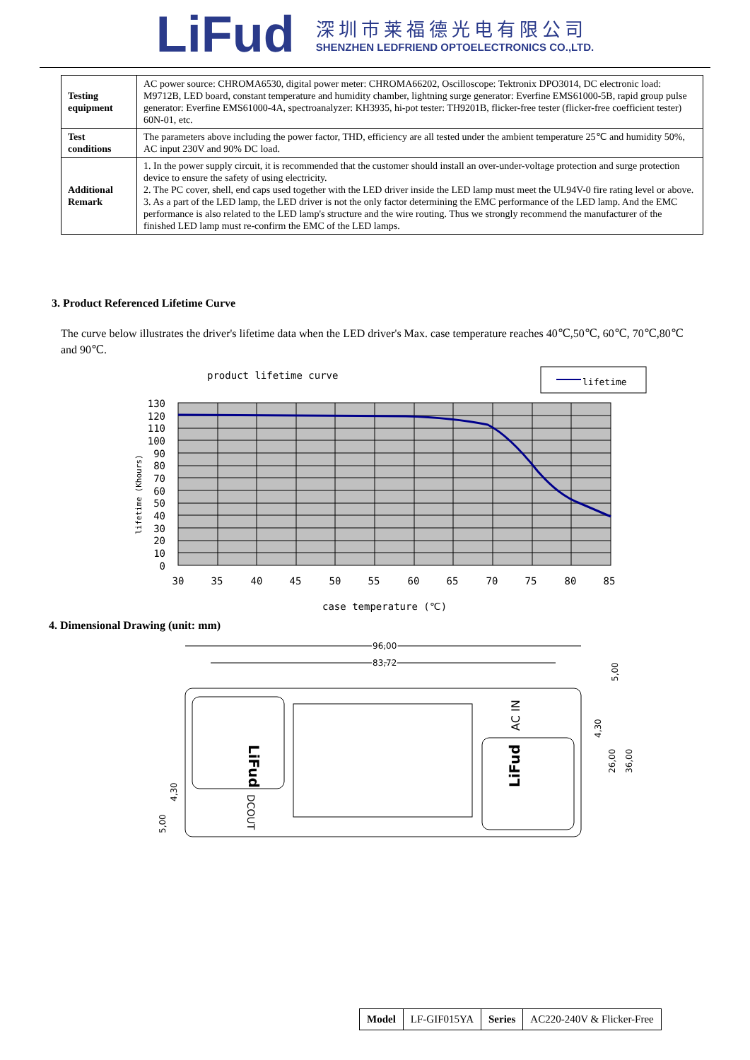LiFud
深圳市莱福德光电有限公司
SHENZHEN LEDFRIEND OPTOELECTRONICS CO.,LTD.
| Testing equipment | AC power source: CHROMA6530, digital power meter: CHROMA66202, Oscilloscope: Tektronix DPO3014, DC electronic load: M9712B, LED board, constant temperature and humidity chamber, lightning surge generator: Everfine EMS61000-5B, rapid group pulse generator: Everfine EMS61000-4A, spectroanalyzer: KH3935, hi-pot tester: TH9201B, flicker-free tester (flicker-free coefficient tester) 60N-01, etc. |
| Test conditions | The parameters above including the power factor, THD, efficiency are all tested under the ambient temperature 25℃ and humidity 50%, AC input 230V and 90% DC load. |
| Additional Remark | 1. In the power supply circuit, it is recommended that the customer should install an over-under-voltage protection and surge protection device to ensure the safety of using electricity. 2. The PC cover, shell, end caps used together with the LED driver inside the LED lamp must meet the UL94V-0 fire rating level or above. 3. As a part of the LED lamp, the LED driver is not the only factor determining the EMC performance of the LED lamp. And the EMC performance is also related to the LED lamp's structure and the wire routing. Thus we strongly recommend the manufacturer of the finished LED lamp must re-confirm the EMC of the LED lamps. |
3. Product Referenced Lifetime Curve
The curve below illustrates the driver's lifetime data when the LED driver's Max. case temperature reaches 40℃,50℃, 60℃, 70℃,80℃ and 90℃.
product lifetime curve
lifetime
130
120
110
100
90
80
70
60
50
40
30
20
10
0
30
35
40
45
50
55
60
65
70
75
80
85
lifetime (Khours)
case temperature (℃)
4. Dimensional Drawing (unit: mm)
96,00
83,72
LiFud
LiFud
AC IN
DCOUT
5,00
4,30
26,00
36,00
4,30
5,00
| Model | LF-GIF015YA | Series | AC220-240V & Flicker-Free |